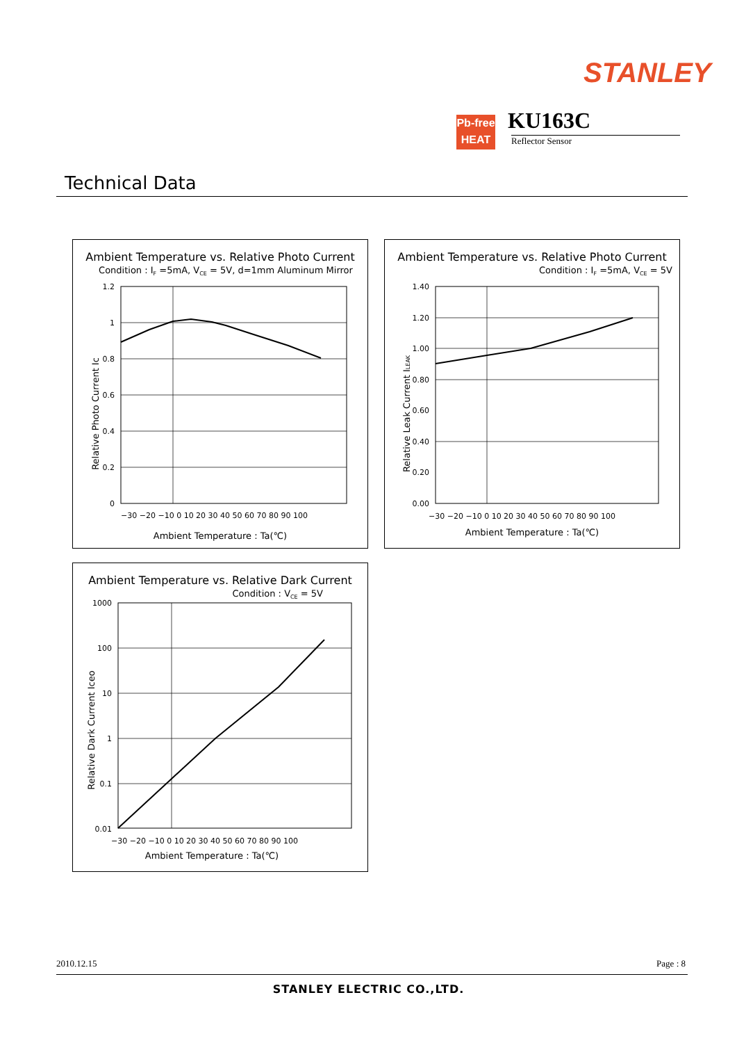STANLEY
Pb-free
HEAT
KU163C
Reflector Sensor
Technical Data
Ambient Temperature vs. Relative Photo Current
Condition : IF =5mA, VCE = 5V, d=1mm Aluminum Mirror
1.2
1
0.8
0.6
0.4
0.2
0
−30 −20 −10 0 10 20 30 40 50 60 70 80 90 100
Ambient Temperature : Ta(℃)
Relative Photo Current Ic
Ambient Temperature vs. Relative Photo Current
Condition : IF =5mA, VCE = 5V
1.40
1.20
1.00
0.80
0.60
0.40
0.20
0.00
−30 −20 −10 0 10 20 30 40 50 60 70 80 90 100
Ambient Temperature : Ta(℃)
Relative Leak Current ILEAK
Ambient Temperature vs. Relative Dark Current
Condition : VCE = 5V
1000
100
10
1
0.1
0.01
−30 −20 −10 0 10 20 30 40 50 60 70 80 90 100
Ambient Temperature : Ta(℃)
Relative Dark Current Iceo
2010.12.15 Page : 8
STANLEY ELECTRIC CO.,LTD.